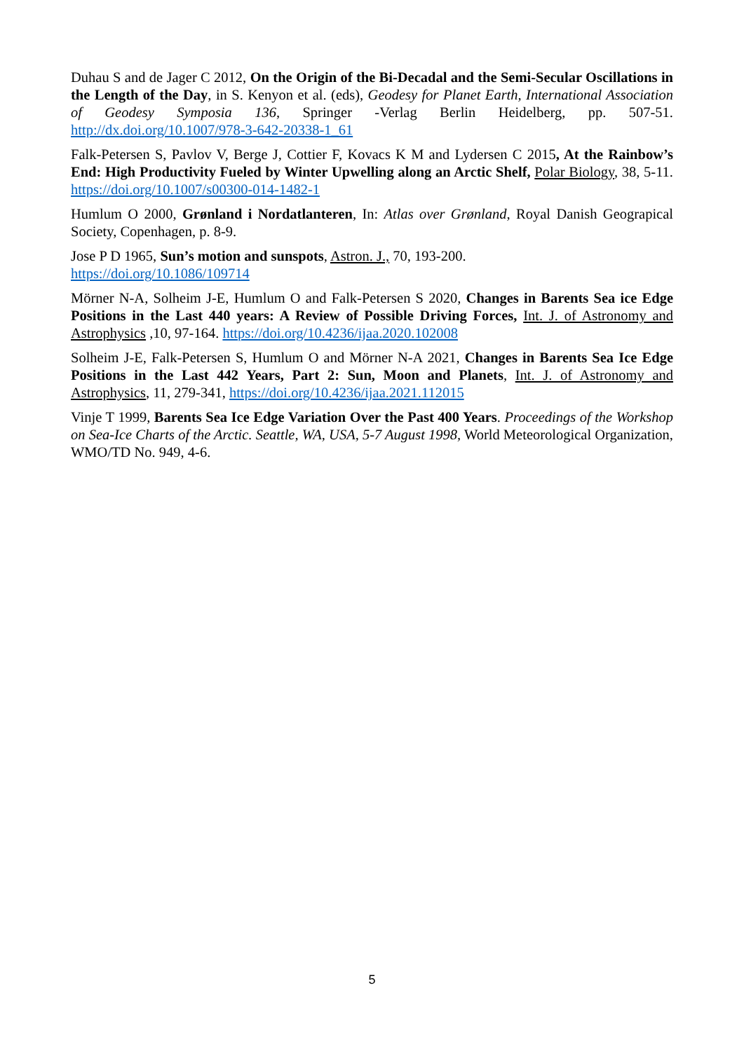Duhau S and de Jager C 2012, On the Origin of the Bi-Decadal and the Semi-Secular Oscillations in the Length of the Day, in S. Kenyon et al. (eds), Geodesy for Planet Earth, International Association of Geodesy Symposia 136, Springer -Verlag Berlin Heidelberg, pp. 507-51. http://dx.doi.org/10.1007/978-3-642-20338-1_61
Falk-Petersen S, Pavlov V, Berge J, Cottier F, Kovacs K M and Lydersen C 2015, At the Rainbow’s End: High Productivity Fueled by Winter Upwelling along an Arctic Shelf, Polar Biology, 38, 5-11. https://doi.org/10.1007/s00300-014-1482-1
Humlum O 2000, Grønland i Nordatlanteren, In: Atlas over Grønland, Royal Danish Geograpical Society, Copenhagen, p. 8-9.
Jose P D 1965, Sun’s motion and sunspots, Astron. J., 70, 193-200.
https://doi.org/10.1086/109714
Mörner N-A, Solheim J-E, Humlum O and Falk-Petersen S 2020, Changes in Barents Sea ice Edge Positions in the Last 440 years: A Review of Possible Driving Forces, Int. J. of Astronomy and Astrophysics ,10, 97-164. https://doi.org/10.4236/ijaa.2020.102008
Solheim J-E, Falk-Petersen S, Humlum O and Mörner N-A 2021, Changes in Barents Sea Ice Edge Positions in the Last 442 Years, Part 2: Sun, Moon and Planets, Int. J. of Astronomy and Astrophysics, 11, 279-341, https://doi.org/10.4236/ijaa.2021.112015
Vinje T 1999, Barents Sea Ice Edge Variation Over the Past 400 Years. Proceedings of the Workshop on Sea-Ice Charts of the Arctic. Seattle, WA, USA, 5-7 August 1998, World Meteorological Organization, WMO/TD No. 949, 4-6.
5